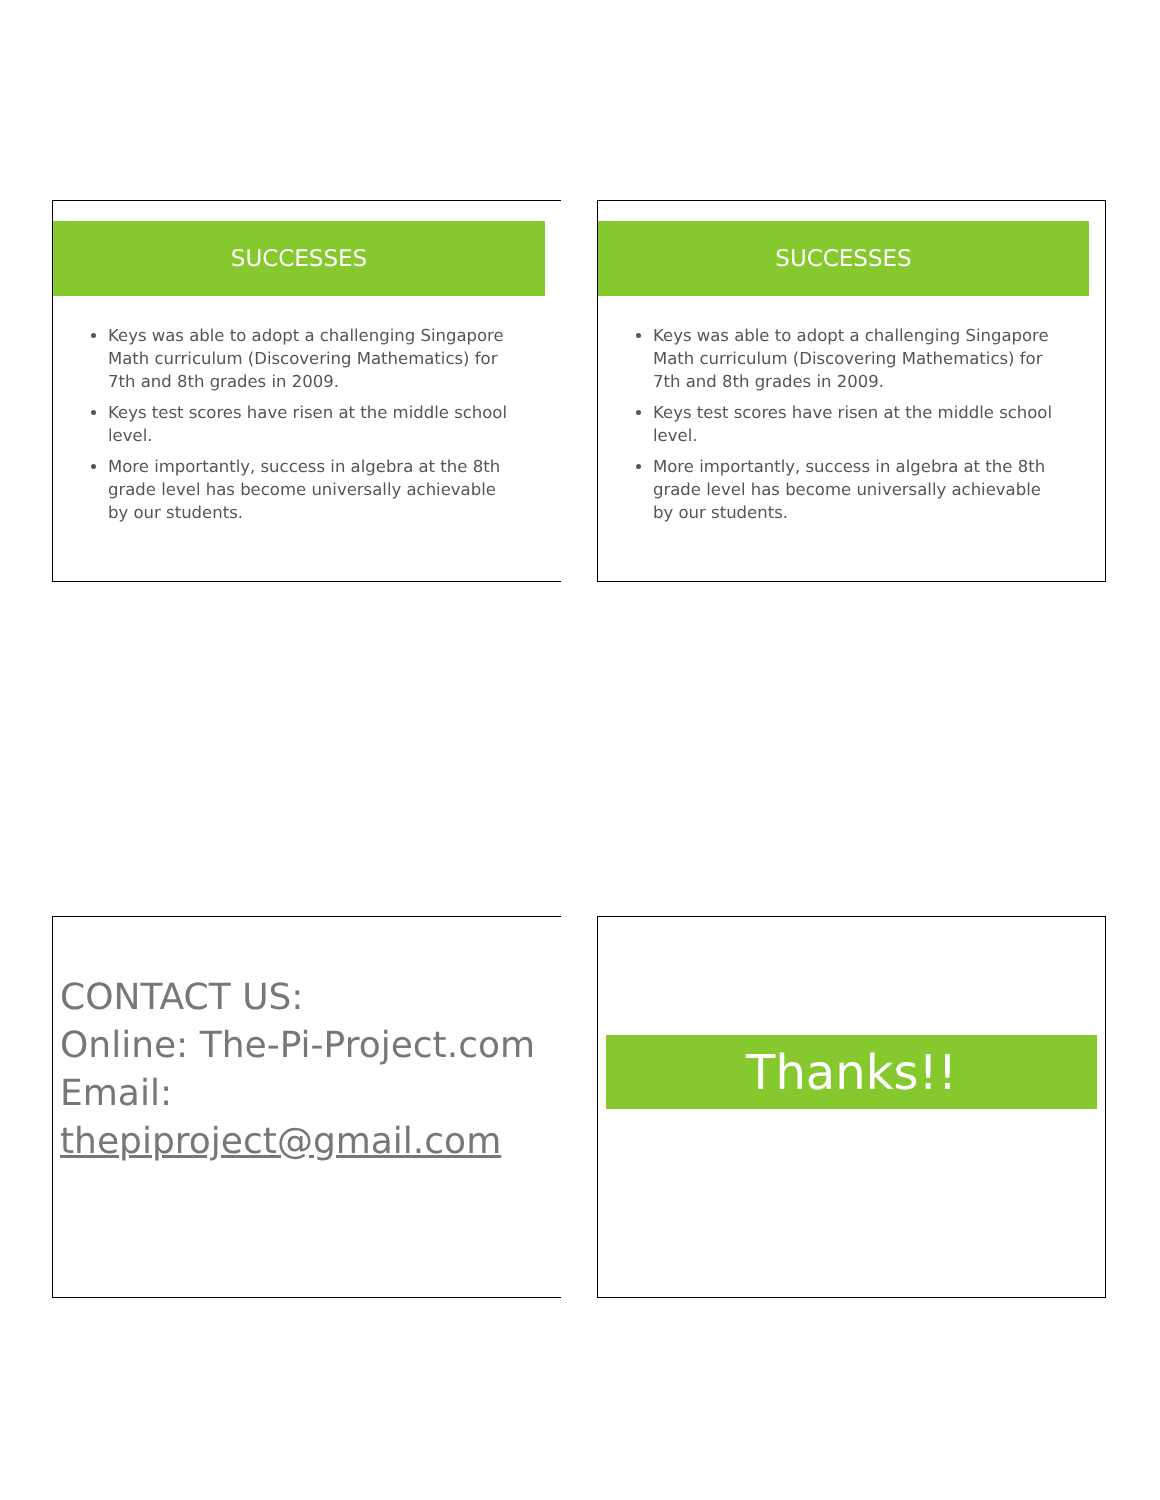SUCCESSES
Keys was able to adopt a challenging Singapore Math curriculum (Discovering Mathematics) for 7th and 8th grades in 2009.
Keys test scores have risen at the middle school level.
More importantly, success in algebra at the 8th grade level has become universally achievable by our students.
SUCCESSES
Keys was able to adopt a challenging Singapore Math curriculum (Discovering Mathematics) for 7th and 8th grades in 2009.
Keys test scores have risen at the middle school level.
More importantly, success in algebra at the 8th grade level has become universally achievable by our students.
CONTACT US:
Online: The-Pi-Project.com
Email: thepiproject@gmail.com
Thanks!!